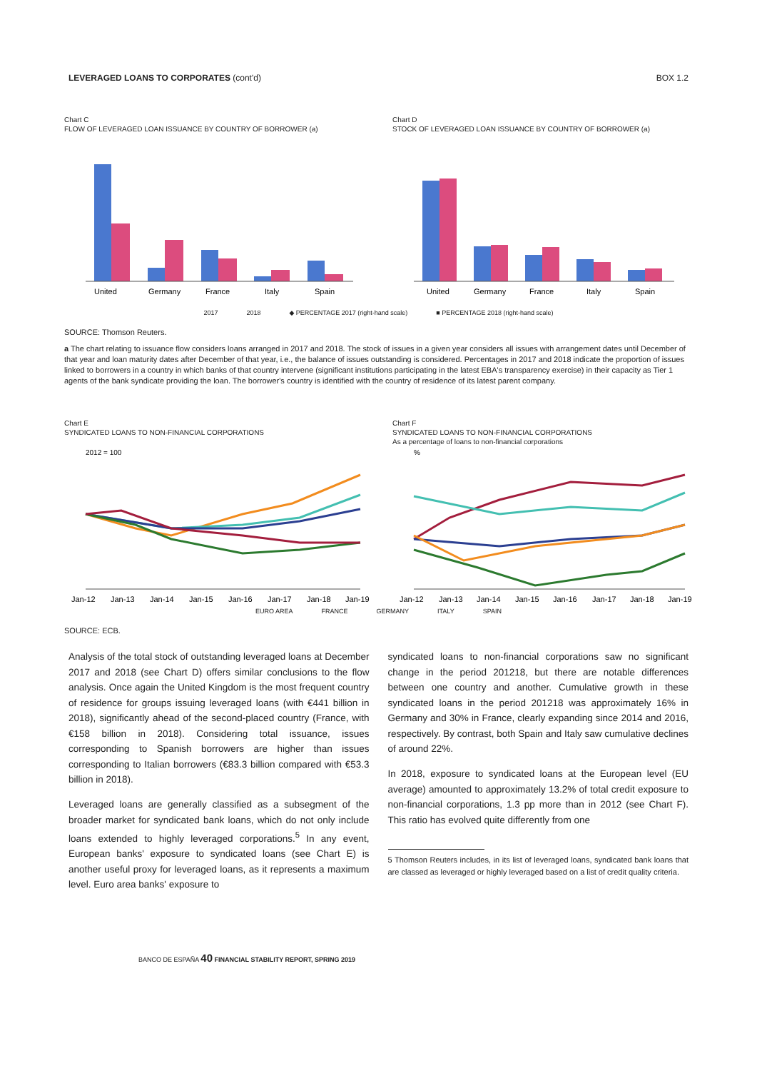LEVERAGED LOANS TO CORPORATES (cont'd) BOX 1.2
Chart C
FLOW OF LEVERAGED LOAN ISSUANCE BY COUNTRY OF BORROWER (a)
United
Germany
France
Italy
Spain
Chart D
STOCK OF LEVERAGED LOAN ISSUANCE BY COUNTRY OF BORROWER (a)
United
Germany
France
Italy
Spain
2017 2018 ◆ PERCENTAGE 2017 (right-hand scale) ■ PERCENTAGE 2018 (right-hand scale)
SOURCE: Thomson Reuters.
a The chart relating to issuance flow considers loans arranged in 2017 and 2018. The stock of issues in a given year considers all issues with arrangement dates until December of that year and loan maturity dates after December of that year, i.e., the balance of issues outstanding is considered. Percentages in 2017 and 2018 indicate the proportion of issues linked to borrowers in a country in which banks of that country intervene (significant institutions participating in the latest EBA's transparency exercise) in their capacity as Tier 1 agents of the bank syndicate providing the loan. The borrower's country is identified with the country of residence of its latest parent company.
Chart E
SYNDICATED LOANS TO NON-FINANCIAL CORPORATIONS
2012 = 100
Jan-12
Jan-13
Jan-14
Jan-15
Jan-16
Jan-17
Jan-18
Jan-19
Chart F
SYNDICATED LOANS TO NON-FINANCIAL CORPORATIONS
As a percentage of loans to non-financial corporations
%
Jan-12
Jan-13
Jan-14
Jan-15
Jan-16
Jan-17
Jan-18
Jan-19
EURO AREA FRANCE GERMANY ITALY SPAIN
SOURCE: ECB.
Analysis of the total stock of outstanding leveraged loans at December 2017 and 2018 (see Chart D) offers similar conclusions to the flow analysis. Once again the United Kingdom is the most frequent country of residence for groups issuing leveraged loans (with €441 billion in 2018), significantly ahead of the second-placed country (France, with €158 billion in 2018). Considering total issuance, issues corresponding to Spanish borrowers are higher than issues corresponding to Italian borrowers (€83.3 billion compared with €53.3 billion in 2018).
Leveraged loans are generally classified as a subsegment of the broader market for syndicated bank loans, which do not only include loans extended to highly leveraged corporations.<sup>5</sup> In any event, European banks' exposure to syndicated loans (see Chart E) is another useful proxy for leveraged loans, as it represents a maximum level. Euro area banks' exposure to
syndicated loans to non-financial corporations saw no significant change in the period 201218, but there are notable differences between one country and another. Cumulative growth in these syndicated loans in the period 201218 was approximately 16% in Germany and 30% in France, clearly expanding since 2014 and 2016, respectively. By contrast, both Spain and Italy saw cumulative declines of around 22%.
In 2018, exposure to syndicated loans at the European level (EU average) amounted to approximately 13.2% of total credit exposure to non-financial corporations, 1.3 pp more than in 2012 (see Chart F). This ratio has evolved quite differently from one
5 Thomson Reuters includes, in its list of leveraged loans, syndicated bank loans that are classed as leveraged or highly leveraged based on a list of credit quality criteria.
BANCO DE ESPAÑA 40 FINANCIAL STABILITY REPORT, SPRING 2019